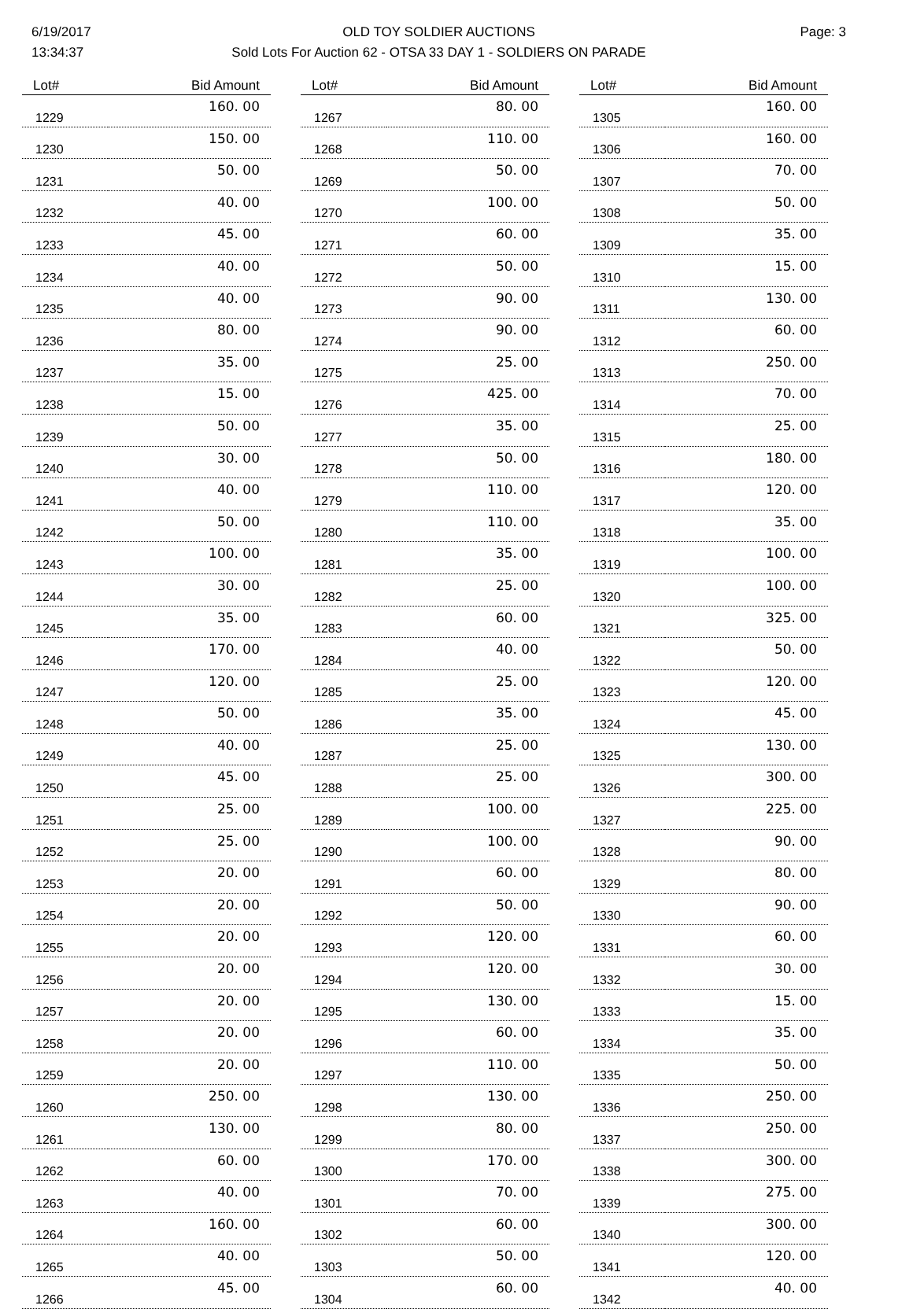6/19/2017
13:34:37
OLD TOY SOLDIER AUCTIONS
Sold Lots For Auction 62 - OTSA 33 DAY 1 - SOLDIERS ON PARADE
Page: 3
| Lot# | Bid Amount |
| --- | --- |
| 1229 | 160. 00 |
| 1230 | 150. 00 |
| 1231 | 50. 00 |
| 1232 | 40. 00 |
| 1233 | 45. 00 |
| 1234 | 40. 00 |
| 1235 | 40. 00 |
| 1236 | 80. 00 |
| 1237 | 35. 00 |
| 1238 | 15. 00 |
| 1239 | 50. 00 |
| 1240 | 30. 00 |
| 1241 | 40. 00 |
| 1242 | 50. 00 |
| 1243 | 100. 00 |
| 1244 | 30. 00 |
| 1245 | 35. 00 |
| 1246 | 170. 00 |
| 1247 | 120. 00 |
| 1248 | 50. 00 |
| 1249 | 40. 00 |
| 1250 | 45. 00 |
| 1251 | 25. 00 |
| 1252 | 25. 00 |
| 1253 | 20. 00 |
| 1254 | 20. 00 |
| 1255 | 20. 00 |
| 1256 | 20. 00 |
| 1257 | 20. 00 |
| 1258 | 20. 00 |
| 1259 | 20. 00 |
| 1260 | 250. 00 |
| 1261 | 130. 00 |
| 1262 | 60. 00 |
| 1263 | 40. 00 |
| 1264 | 160. 00 |
| 1265 | 40. 00 |
| 1266 | 45. 00 |
| Lot# | Bid Amount |
| --- | --- |
| 1267 | 80. 00 |
| 1268 | 110. 00 |
| 1269 | 50. 00 |
| 1270 | 100. 00 |
| 1271 | 60. 00 |
| 1272 | 50. 00 |
| 1273 | 90. 00 |
| 1274 | 90. 00 |
| 1275 | 25. 00 |
| 1276 | 425. 00 |
| 1277 | 35. 00 |
| 1278 | 50. 00 |
| 1279 | 110. 00 |
| 1280 | 110. 00 |
| 1281 | 35. 00 |
| 1282 | 25. 00 |
| 1283 | 60. 00 |
| 1284 | 40. 00 |
| 1285 | 25. 00 |
| 1286 | 35. 00 |
| 1287 | 25. 00 |
| 1288 | 25. 00 |
| 1289 | 100. 00 |
| 1290 | 100. 00 |
| 1291 | 60. 00 |
| 1292 | 50. 00 |
| 1293 | 120. 00 |
| 1294 | 120. 00 |
| 1295 | 130. 00 |
| 1296 | 60. 00 |
| 1297 | 110. 00 |
| 1298 | 130. 00 |
| 1299 | 80. 00 |
| 1300 | 170. 00 |
| 1301 | 70. 00 |
| 1302 | 60. 00 |
| 1303 | 50. 00 |
| 1304 | 60. 00 |
| Lot# | Bid Amount |
| --- | --- |
| 1305 | 160. 00 |
| 1306 | 160. 00 |
| 1307 | 70. 00 |
| 1308 | 50. 00 |
| 1309 | 35. 00 |
| 1310 | 15. 00 |
| 1311 | 130. 00 |
| 1312 | 60. 00 |
| 1313 | 250. 00 |
| 1314 | 70. 00 |
| 1315 | 25. 00 |
| 1316 | 180. 00 |
| 1317 | 120. 00 |
| 1318 | 35. 00 |
| 1319 | 100. 00 |
| 1320 | 100. 00 |
| 1321 | 325. 00 |
| 1322 | 50. 00 |
| 1323 | 120. 00 |
| 1324 | 45. 00 |
| 1325 | 130. 00 |
| 1326 | 300. 00 |
| 1327 | 225. 00 |
| 1328 | 90. 00 |
| 1329 | 80. 00 |
| 1330 | 90. 00 |
| 1331 | 60. 00 |
| 1332 | 30. 00 |
| 1333 | 15. 00 |
| 1334 | 35. 00 |
| 1335 | 50. 00 |
| 1336 | 250. 00 |
| 1337 | 250. 00 |
| 1338 | 300. 00 |
| 1339 | 275. 00 |
| 1340 | 300. 00 |
| 1341 | 120. 00 |
| 1342 | 40. 00 |